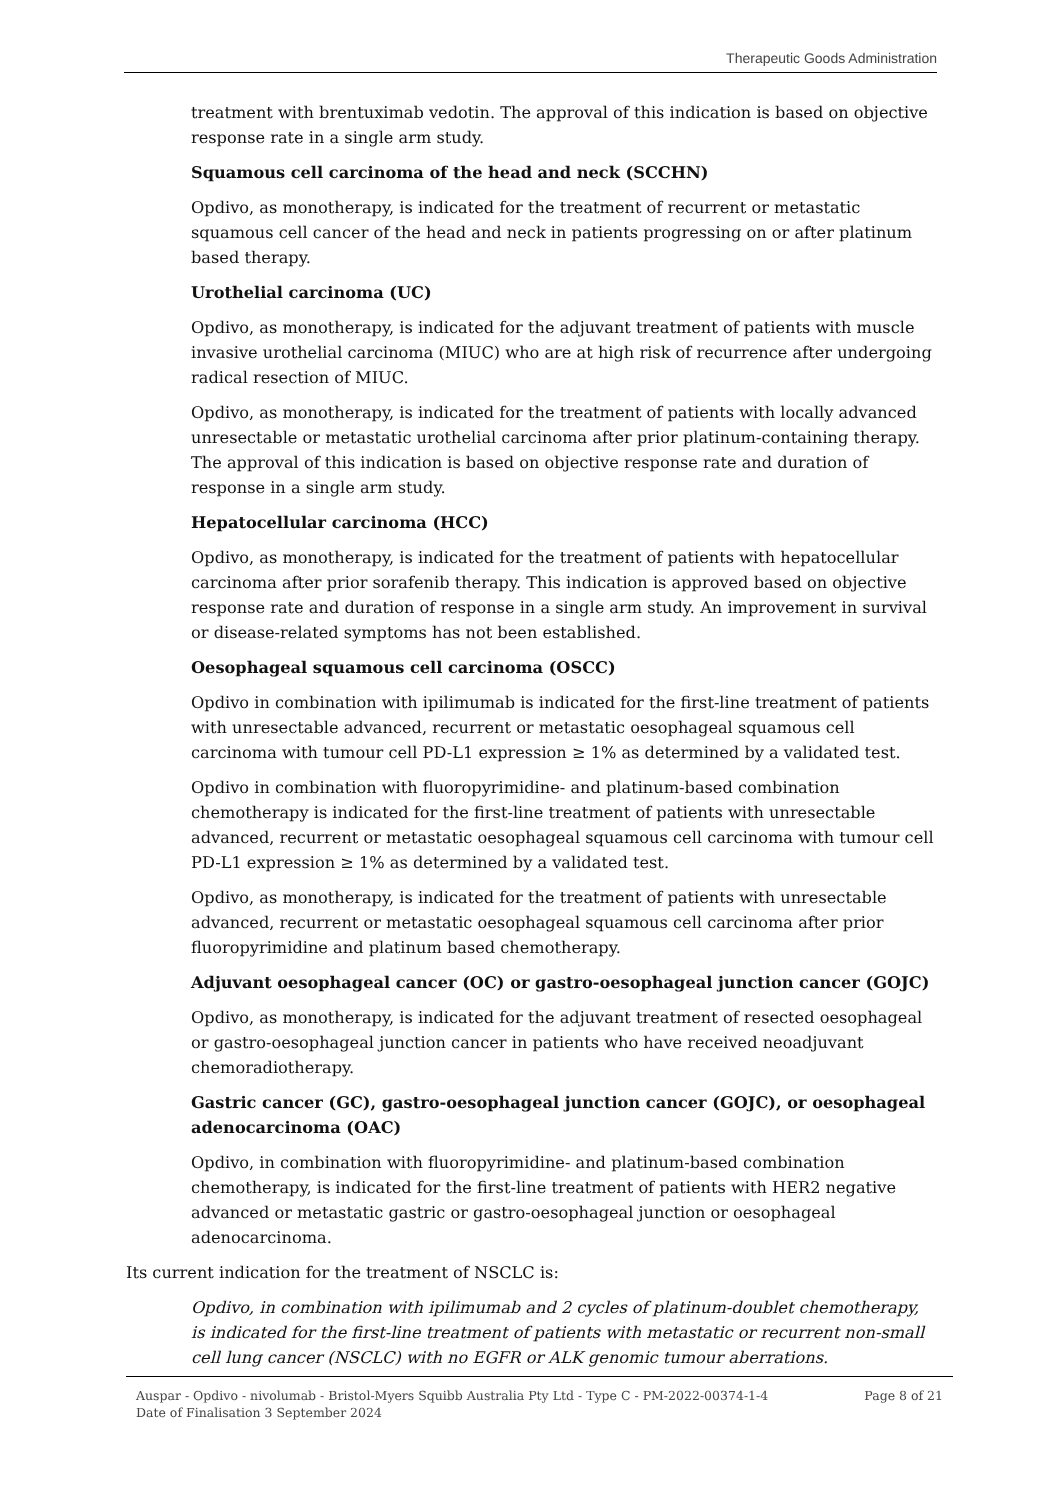Therapeutic Goods Administration
treatment with brentuximab vedotin. The approval of this indication is based on objective response rate in a single arm study.
Squamous cell carcinoma of the head and neck (SCCHN)
Opdivo, as monotherapy, is indicated for the treatment of recurrent or metastatic squamous cell cancer of the head and neck in patients progressing on or after platinum based therapy.
Urothelial carcinoma (UC)
Opdivo, as monotherapy, is indicated for the adjuvant treatment of patients with muscle invasive urothelial carcinoma (MIUC) who are at high risk of recurrence after undergoing radical resection of MIUC.
Opdivo, as monotherapy, is indicated for the treatment of patients with locally advanced unresectable or metastatic urothelial carcinoma after prior platinum-containing therapy. The approval of this indication is based on objective response rate and duration of response in a single arm study.
Hepatocellular carcinoma (HCC)
Opdivo, as monotherapy, is indicated for the treatment of patients with hepatocellular carcinoma after prior sorafenib therapy. This indication is approved based on objective response rate and duration of response in a single arm study. An improvement in survival or disease-related symptoms has not been established.
Oesophageal squamous cell carcinoma (OSCC)
Opdivo in combination with ipilimumab is indicated for the first-line treatment of patients with unresectable advanced, recurrent or metastatic oesophageal squamous cell carcinoma with tumour cell PD-L1 expression ≥ 1% as determined by a validated test.
Opdivo in combination with fluoropyrimidine- and platinum-based combination chemotherapy is indicated for the first-line treatment of patients with unresectable advanced, recurrent or metastatic oesophageal squamous cell carcinoma with tumour cell PD-L1 expression ≥ 1% as determined by a validated test.
Opdivo, as monotherapy, is indicated for the treatment of patients with unresectable advanced, recurrent or metastatic oesophageal squamous cell carcinoma after prior fluoropyrimidine and platinum based chemotherapy.
Adjuvant oesophageal cancer (OC) or gastro-oesophageal junction cancer (GOJC)
Opdivo, as monotherapy, is indicated for the adjuvant treatment of resected oesophageal or gastro-oesophageal junction cancer in patients who have received neoadjuvant chemoradiotherapy.
Gastric cancer (GC), gastro-oesophageal junction cancer (GOJC), or oesophageal adenocarcinoma (OAC)
Opdivo, in combination with fluoropyrimidine- and platinum-based combination chemotherapy, is indicated for the first-line treatment of patients with HER2 negative advanced or metastatic gastric or gastro-oesophageal junction or oesophageal adenocarcinoma.
Its current indication for the treatment of NSCLC is:
Opdivo, in combination with ipilimumab and 2 cycles of platinum-doublet chemotherapy, is indicated for the first-line treatment of patients with metastatic or recurrent non-small cell lung cancer (NSCLC) with no EGFR or ALK genomic tumour aberrations.
Auspar - Opdivo - nivolumab - Bristol-Myers Squibb Australia Pty Ltd - Type C - PM-2022-00374-1-4
Date of Finalisation 3 September 2024
Page 8 of 21